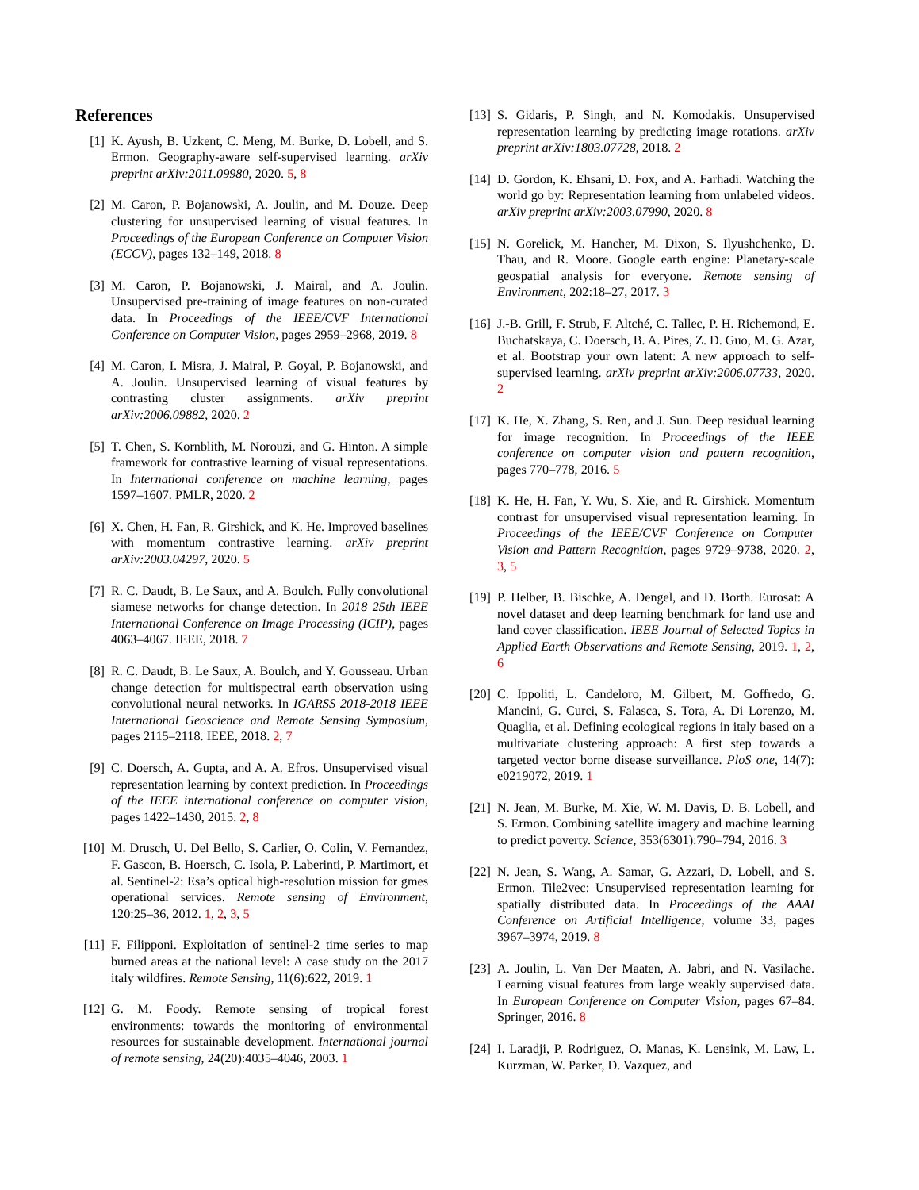References
[1] K. Ayush, B. Uzkent, C. Meng, M. Burke, D. Lobell, and S. Ermon. Geography-aware self-supervised learning. arXiv preprint arXiv:2011.09980, 2020. 5, 8
[2] M. Caron, P. Bojanowski, A. Joulin, and M. Douze. Deep clustering for unsupervised learning of visual features. In Proceedings of the European Conference on Computer Vision (ECCV), pages 132–149, 2018. 8
[3] M. Caron, P. Bojanowski, J. Mairal, and A. Joulin. Unsupervised pre-training of image features on non-curated data. In Proceedings of the IEEE/CVF International Conference on Computer Vision, pages 2959–2968, 2019. 8
[4] M. Caron, I. Misra, J. Mairal, P. Goyal, P. Bojanowski, and A. Joulin. Unsupervised learning of visual features by contrasting cluster assignments. arXiv preprint arXiv:2006.09882, 2020. 2
[5] T. Chen, S. Kornblith, M. Norouzi, and G. Hinton. A simple framework for contrastive learning of visual representations. In International conference on machine learning, pages 1597–1607. PMLR, 2020. 2
[6] X. Chen, H. Fan, R. Girshick, and K. He. Improved baselines with momentum contrastive learning. arXiv preprint arXiv:2003.04297, 2020. 5
[7] R. C. Daudt, B. Le Saux, and A. Boulch. Fully convolutional siamese networks for change detection. In 2018 25th IEEE International Conference on Image Processing (ICIP), pages 4063–4067. IEEE, 2018. 7
[8] R. C. Daudt, B. Le Saux, A. Boulch, and Y. Gousseau. Urban change detection for multispectral earth observation using convolutional neural networks. In IGARSS 2018-2018 IEEE International Geoscience and Remote Sensing Symposium, pages 2115–2118. IEEE, 2018. 2, 7
[9] C. Doersch, A. Gupta, and A. A. Efros. Unsupervised visual representation learning by context prediction. In Proceedings of the IEEE international conference on computer vision, pages 1422–1430, 2015. 2, 8
[10] M. Drusch, U. Del Bello, S. Carlier, O. Colin, V. Fernandez, F. Gascon, B. Hoersch, C. Isola, P. Laberinti, P. Martimort, et al. Sentinel-2: Esa’s optical high-resolution mission for gmes operational services. Remote sensing of Environment, 120:25–36, 2012. 1, 2, 3, 5
[11] F. Filipponi. Exploitation of sentinel-2 time series to map burned areas at the national level: A case study on the 2017 italy wildfires. Remote Sensing, 11(6):622, 2019. 1
[12] G. M. Foody. Remote sensing of tropical forest environments: towards the monitoring of environmental resources for sustainable development. International journal of remote sensing, 24(20):4035–4046, 2003. 1
[13] S. Gidaris, P. Singh, and N. Komodakis. Unsupervised representation learning by predicting image rotations. arXiv preprint arXiv:1803.07728, 2018. 2
[14] D. Gordon, K. Ehsani, D. Fox, and A. Farhadi. Watching the world go by: Representation learning from unlabeled videos. arXiv preprint arXiv:2003.07990, 2020. 8
[15] N. Gorelick, M. Hancher, M. Dixon, S. Ilyushchenko, D. Thau, and R. Moore. Google earth engine: Planetary-scale geospatial analysis for everyone. Remote sensing of Environment, 202:18–27, 2017. 3
[16] J.-B. Grill, F. Strub, F. Altché, C. Tallec, P. H. Richemond, E. Buchatskaya, C. Doersch, B. A. Pires, Z. D. Guo, M. G. Azar, et al. Bootstrap your own latent: A new approach to self-supervised learning. arXiv preprint arXiv:2006.07733, 2020. 2
[17] K. He, X. Zhang, S. Ren, and J. Sun. Deep residual learning for image recognition. In Proceedings of the IEEE conference on computer vision and pattern recognition, pages 770–778, 2016. 5
[18] K. He, H. Fan, Y. Wu, S. Xie, and R. Girshick. Momentum contrast for unsupervised visual representation learning. In Proceedings of the IEEE/CVF Conference on Computer Vision and Pattern Recognition, pages 9729–9738, 2020. 2, 3, 5
[19] P. Helber, B. Bischke, A. Dengel, and D. Borth. Eurosat: A novel dataset and deep learning benchmark for land use and land cover classification. IEEE Journal of Selected Topics in Applied Earth Observations and Remote Sensing, 2019. 1, 2, 6
[20] C. Ippoliti, L. Candeloro, M. Gilbert, M. Goffredo, G. Mancini, G. Curci, S. Falasca, S. Tora, A. Di Lorenzo, M. Quaglia, et al. Defining ecological regions in italy based on a multivariate clustering approach: A first step towards a targeted vector borne disease surveillance. PloS one, 14(7): e0219072, 2019. 1
[21] N. Jean, M. Burke, M. Xie, W. M. Davis, D. B. Lobell, and S. Ermon. Combining satellite imagery and machine learning to predict poverty. Science, 353(6301):790–794, 2016. 3
[22] N. Jean, S. Wang, A. Samar, G. Azzari, D. Lobell, and S. Ermon. Tile2vec: Unsupervised representation learning for spatially distributed data. In Proceedings of the AAAI Conference on Artificial Intelligence, volume 33, pages 3967–3974, 2019. 8
[23] A. Joulin, L. Van Der Maaten, A. Jabri, and N. Vasilache. Learning visual features from large weakly supervised data. In European Conference on Computer Vision, pages 67–84. Springer, 2016. 8
[24] I. Laradji, P. Rodriguez, O. Manas, K. Lensink, M. Law, L. Kurzman, W. Parker, D. Vazquez, and